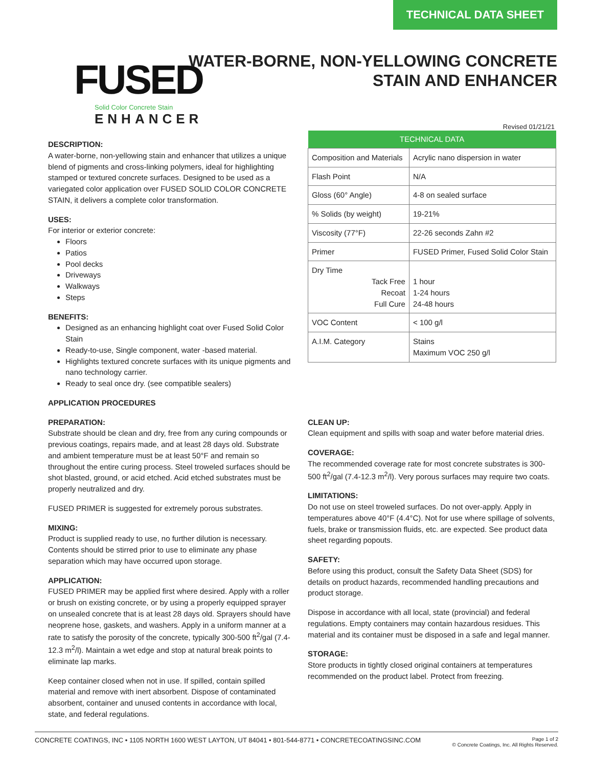TECHNICAL DATA SHEET
FUSED
Solid Color Concrete Stain
ENHANCER
WATER-BORNE, NON-YELLOWING CONCRETE
STAIN AND ENHANCER
Revised 01/21/21
DESCRIPTION:
A water-borne, non-yellowing stain and enhancer that utilizes a unique blend of pigments and cross-linking polymers, ideal for highlighting stamped or textured concrete surfaces. Designed to be used as a variegated color application over FUSED SOLID COLOR CONCRETE STAIN, it delivers a complete color transformation.
USES:
For interior or exterior concrete:
Floors
Patios
Pool decks
Driveways
Walkways
Steps
BENEFITS:
Designed as an enhancing highlight coat over Fused Solid Color Stain
Ready-to-use, Single component, water -based material.
Highlights textured concrete surfaces with its unique pigments and nano technology carrier.
Ready to seal once dry. (see compatible sealers)
APPLICATION PROCEDURES
PREPARATION:
Substrate should be clean and dry, free from any curing compounds or previous coatings, repairs made, and at least 28 days old. Substrate and ambient temperature must be at least 50°F and remain so throughout the entire curing process. Steel troweled surfaces should be shot blasted, ground, or acid etched. Acid etched substrates must be properly neutralized and dry.
FUSED PRIMER is suggested for extremely porous substrates.
MIXING:
Product is supplied ready to use, no further dilution is necessary. Contents should be stirred prior to use to eliminate any phase separation which may have occurred upon storage.
APPLICATION:
FUSED PRIMER may be applied first where desired. Apply with a roller or brush on existing concrete, or by using a properly equipped sprayer on unsealed concrete that is at least 28 days old. Sprayers should have neoprene hose, gaskets, and washers. Apply in a uniform manner at a rate to satisfy the porosity of the concrete, typically 300-500 ft<sup>2</sup>/gal (7.4-12.3 m<sup>2</sup>/l). Maintain a wet edge and stop at natural break points to eliminate lap marks.
Keep container closed when not in use. If spilled, contain spilled material and remove with inert absorbent. Dispose of contaminated absorbent, container and unused contents in accordance with local, state, and federal regulations.
| TECHNICAL DATA | |
| --- | --- |
| Composition and Materials | Acrylic nano dispersion in water |
| Flash Point | N/A |
| Gloss (60° Angle) | 4-8 on sealed surface |
| % Solids (by weight) | 19-21% |
| Viscosity (77°F) | 22-26 seconds Zahn #2 |
| Primer | FUSED Primer, Fused Solid Color Stain |
| Dry Time Tack Free Recoat Full Cure | 1 hour 1-24 hours 24-48 hours |
| VOC Content | < 100 g/l |
| A.I.M. Category | Stains Maximum VOC 250 g/l |
CLEAN UP:
Clean equipment and spills with soap and water before material dries.
COVERAGE:
The recommended coverage rate for most concrete substrates is 300-500 ft<sup>2</sup>/gal (7.4-12.3 m<sup>2</sup>/l). Very porous surfaces may require two coats.
LIMITATIONS:
Do not use on steel troweled surfaces. Do not over-apply. Apply in temperatures above 40°F (4.4°C). Not for use where spillage of solvents, fuels, brake or transmission fluids, etc. are expected. See product data sheet regarding popouts.
SAFETY:
Before using this product, consult the Safety Data Sheet (SDS) for details on product hazards, recommended handling precautions and product storage.
Dispose in accordance with all local, state (provincial) and federal regulations. Empty containers may contain hazardous residues. This material and its container must be disposed in a safe and legal manner.
STORAGE:
Store products in tightly closed original containers at temperatures recommended on the product label. Protect from freezing.
CONCRETE COATINGS, INC • 1105 NORTH 1600 WEST LAYTON, UT 84041 • 801-544-8771 • CONCRETECOATINGSINC.COM
Page 1 of 2
© Concrete Coatings, Inc. All Rights Reserved.